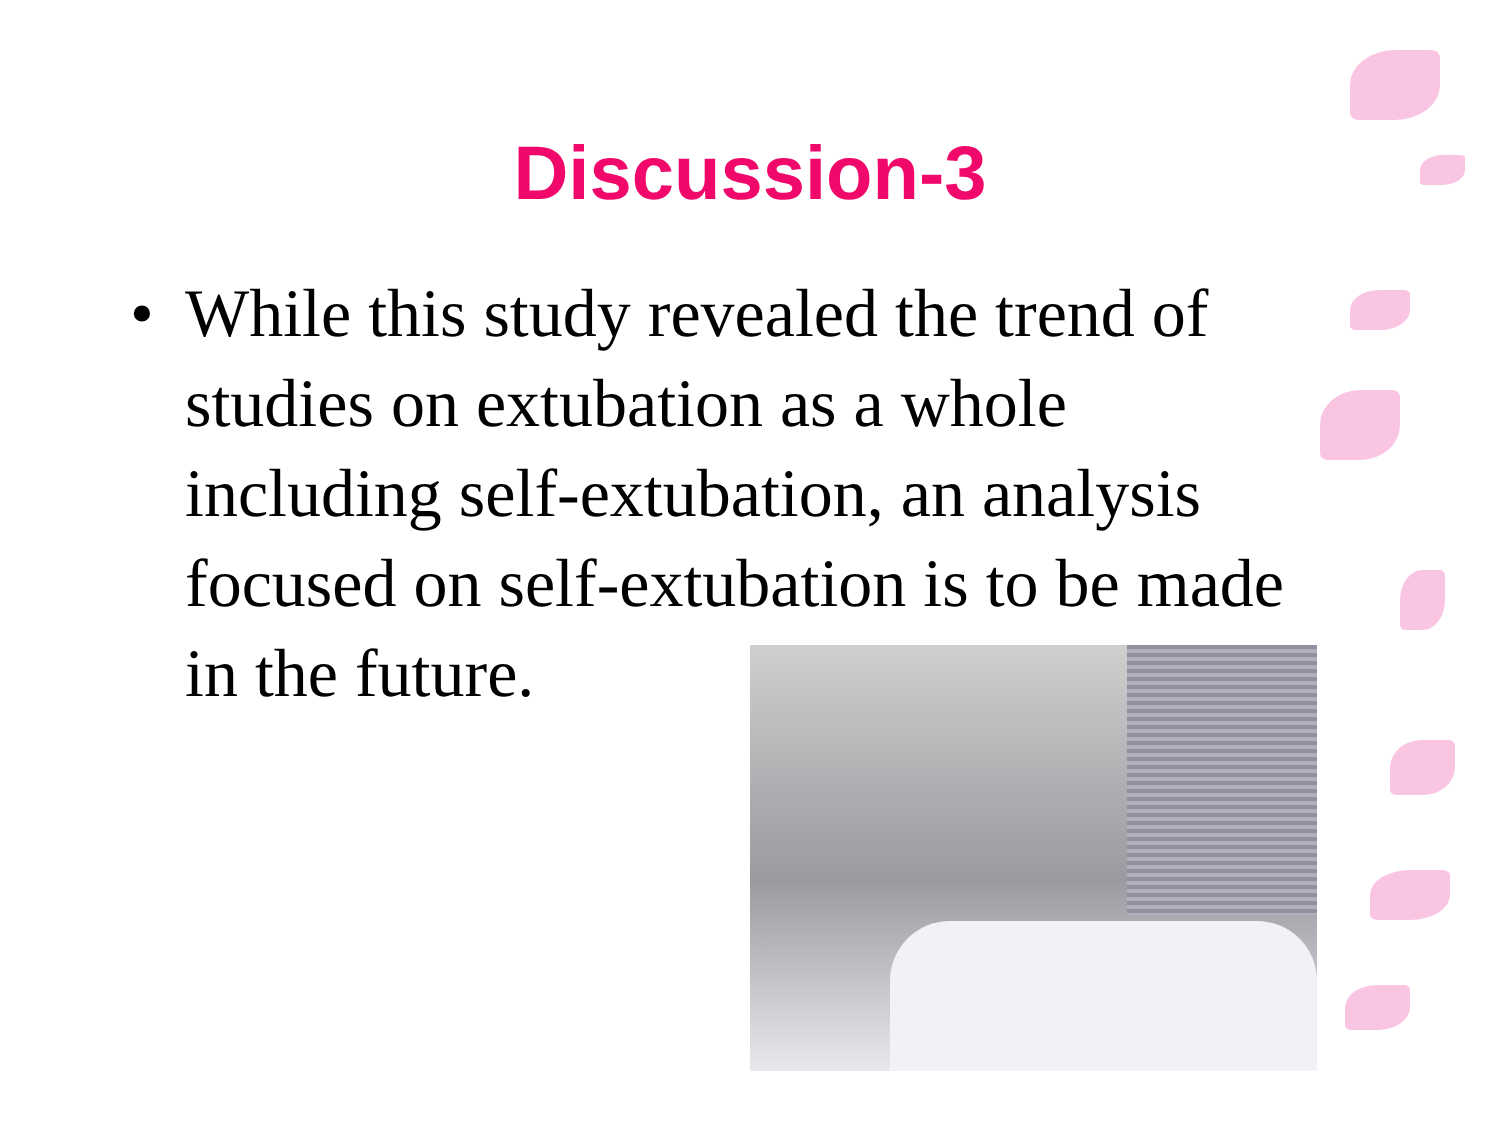Discussion-3
• While this study revealed the trend of studies on extubation as a whole including self-extubation, an analysis focused on self-extubation is to be made in the future.